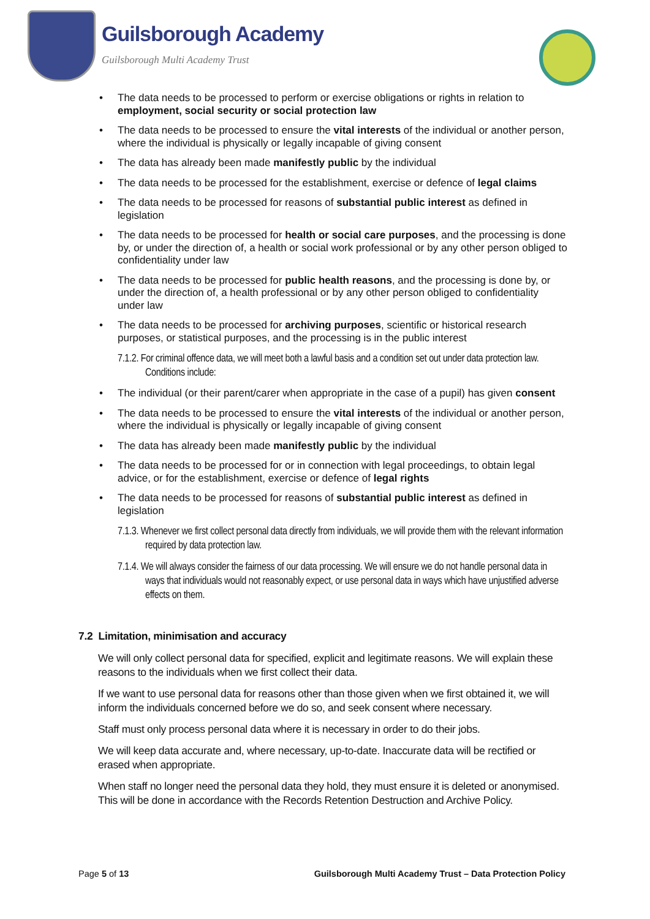Guilsborough Academy
Guilsborough Multi Academy Trust
The data needs to be processed to perform or exercise obligations or rights in relation to employment, social security or social protection law
The data needs to be processed to ensure the vital interests of the individual or another person, where the individual is physically or legally incapable of giving consent
The data has already been made manifestly public by the individual
The data needs to be processed for the establishment, exercise or defence of legal claims
The data needs to be processed for reasons of substantial public interest as defined in legislation
The data needs to be processed for health or social care purposes, and the processing is done by, or under the direction of, a health or social work professional or by any other person obliged to confidentiality under law
The data needs to be processed for public health reasons, and the processing is done by, or under the direction of, a health professional or by any other person obliged to confidentiality under law
The data needs to be processed for archiving purposes, scientific or historical research purposes, or statistical purposes, and the processing is in the public interest
7.1.2. For criminal offence data, we will meet both a lawful basis and a condition set out under data protection law. Conditions include:
The individual (or their parent/carer when appropriate in the case of a pupil) has given consent
The data needs to be processed to ensure the vital interests of the individual or another person, where the individual is physically or legally incapable of giving consent
The data has already been made manifestly public by the individual
The data needs to be processed for or in connection with legal proceedings, to obtain legal advice, or for the establishment, exercise or defence of legal rights
The data needs to be processed for reasons of substantial public interest as defined in legislation
7.1.3. Whenever we first collect personal data directly from individuals, we will provide them with the relevant information required by data protection law.
7.1.4. We will always consider the fairness of our data processing. We will ensure we do not handle personal data in ways that individuals would not reasonably expect, or use personal data in ways which have unjustified adverse effects on them.
7.2 Limitation, minimisation and accuracy
We will only collect personal data for specified, explicit and legitimate reasons. We will explain these reasons to the individuals when we first collect their data.
If we want to use personal data for reasons other than those given when we first obtained it, we will inform the individuals concerned before we do so, and seek consent where necessary.
Staff must only process personal data where it is necessary in order to do their jobs.
We will keep data accurate and, where necessary, up-to-date. Inaccurate data will be rectified or erased when appropriate.
When staff no longer need the personal data they hold, they must ensure it is deleted or anonymised. This will be done in accordance with the Records Retention Destruction and Archive Policy.
Page 5 of 13 Guilsborough Multi Academy Trust – Data Protection Policy